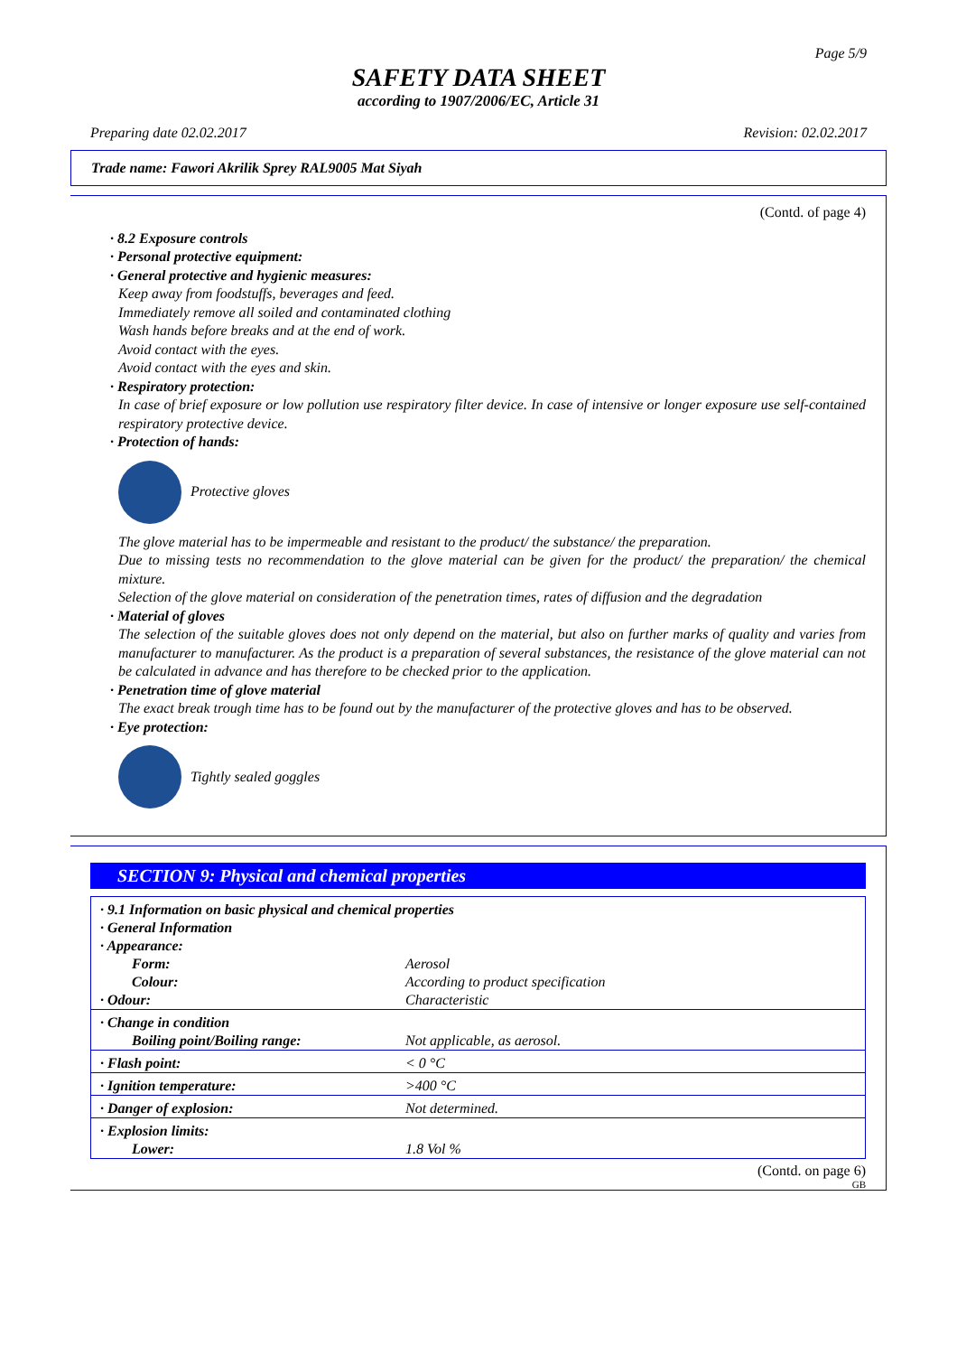Page 5/9
SAFETY DATA SHEET
according to 1907/2006/EC, Article 31
Preparing date 02.02.2017 Revision: 02.02.2017
Trade name: Fawori Akrilik Sprey RAL9005 Mat Siyah
(Contd. of page 4)
· 8.2 Exposure controls
· Personal protective equipment:
· General protective and hygienic measures:
Keep away from foodstuffs, beverages and feed.
Immediately remove all soiled and contaminated clothing
Wash hands before breaks and at the end of work.
Avoid contact with the eyes.
Avoid contact with the eyes and skin.
· Respiratory protection:
In case of brief exposure or low pollution use respiratory filter device. In case of intensive or longer exposure use self-contained respiratory protective device.
· Protection of hands:
Protective gloves
The glove material has to be impermeable and resistant to the product/ the substance/ the preparation.
Due to missing tests no recommendation to the glove material can be given for the product/ the preparation/ the chemical mixture.
Selection of the glove material on consideration of the penetration times, rates of diffusion and the degradation
· Material of gloves
The selection of the suitable gloves does not only depend on the material, but also on further marks of quality and varies from manufacturer to manufacturer. As the product is a preparation of several substances, the resistance of the glove material can not be calculated in advance and has therefore to be checked prior to the application.
· Penetration time of glove material
The exact break trough time has to be found out by the manufacturer of the protective gloves and has to be observed.
· Eye protection:
Tightly sealed goggles
SECTION 9: Physical and chemical properties
| · 9.1 Information on basic physical and chemical properties | |
| · General Information | |
| · Appearance: | |
| Form: | Aerosol |
| Colour: | According to product specification |
| · Odour: | Characteristic |
| · Change in condition | |
| Boiling point/Boiling range: | Not applicable, as aerosol. |
| · Flash point: | < 0 °C |
| · Ignition temperature: | >400 °C |
| · Danger of explosion: | Not determined. |
| · Explosion limits: | |
| Lower: | 1.8 Vol % |
(Contd. on page 6)
GB